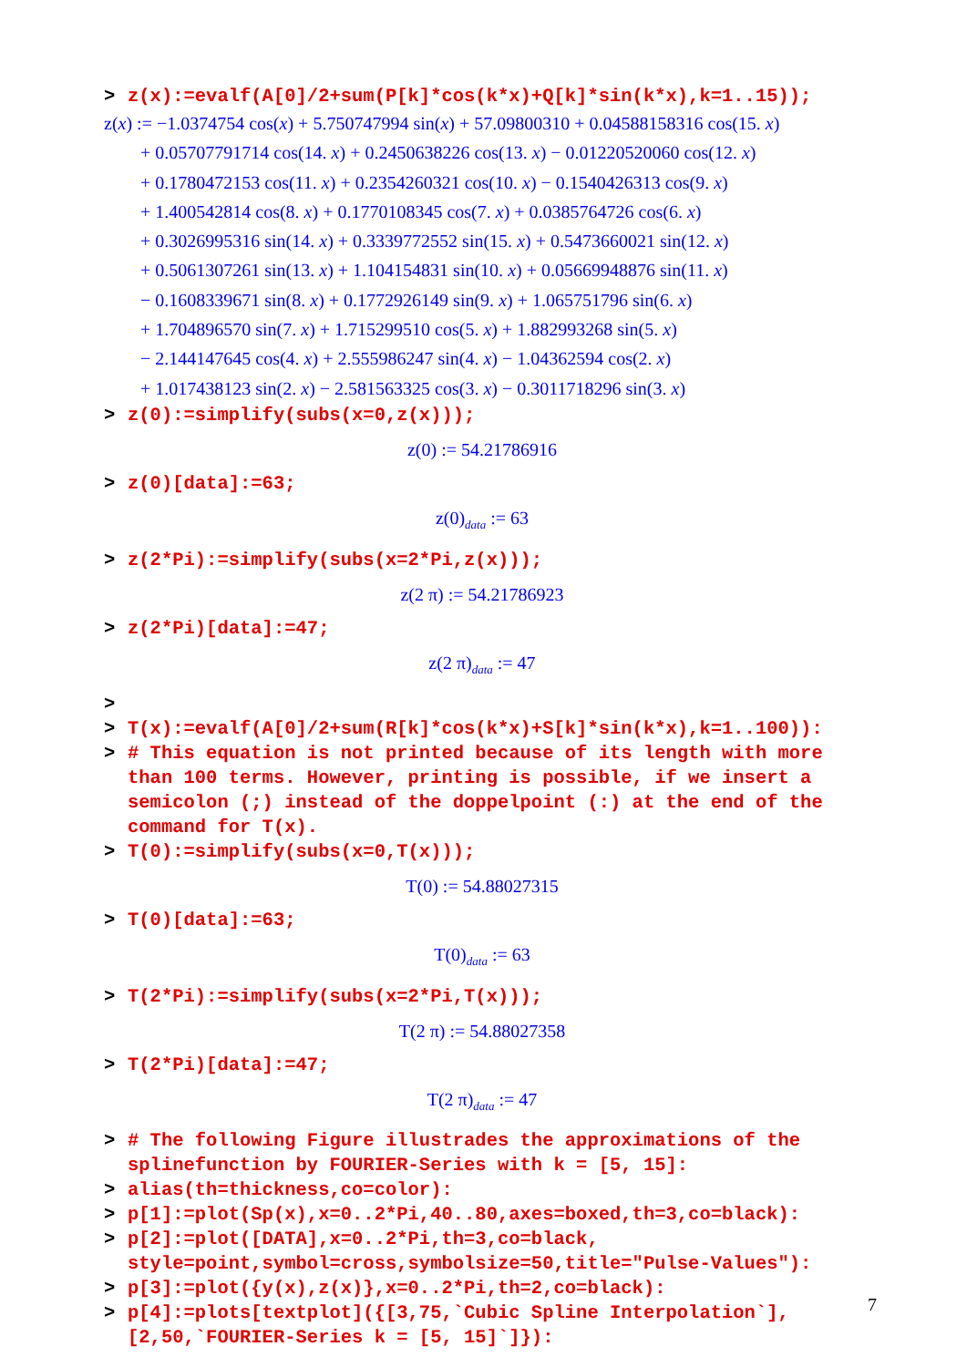> z(x):=evalf(A[0]/2+sum(P[k]*cos(k*x)+Q[k]*sin(k*x),k=1..15));
z(x) := −1.0374754 cos(x) + 5.750747994 sin(x) + 57.09800310 + 0.04588158316 cos(15. x)
+ 0.05707791714 cos(14. x) + 0.2450638226 cos(13. x) − 0.01220520060 cos(12. x)
+ 0.1780472153 cos(11. x) + 0.2354260321 cos(10. x) − 0.1540426313 cos(9. x)
+ 1.400542814 cos(8. x) + 0.1770108345 cos(7. x) + 0.0385764726 cos(6. x)
+ 0.3026995316 sin(14. x) + 0.3339772552 sin(15. x) + 0.5473660021 sin(12. x)
+ 0.5061307261 sin(13. x) + 1.104154831 sin(10. x) + 0.05669948876 sin(11. x)
− 0.1608339671 sin(8. x) + 0.1772926149 sin(9. x) + 1.065751796 sin(6. x)
+ 1.704896570 sin(7. x) + 1.715299510 cos(5. x) + 1.882993268 sin(5. x)
− 2.144147645 cos(4. x) + 2.555986247 sin(4. x) − 1.04362594 cos(2. x)
+ 1.017438123 sin(2. x) − 2.581563325 cos(3. x) − 0.3011718296 sin(3. x)
> z(0):=simplify(subs(x=0,z(x)));
z(0) := 54.21786916
> z(0)[data]:=63;
z(0)<sub>data</sub> := 63
> z(2*Pi):=simplify(subs(x=2*Pi,z(x)));
z(2 π) := 54.21786923
> z(2*Pi)[data]:=47;
z(2 π)<sub>data</sub> := 47
>
> T(x):=evalf(A[0]/2+sum(R[k]*cos(k*x)+S[k]*sin(k*x),k=1..100)):
> # This equation is not printed because of its length with more than 100 terms. However, printing is possible, if we insert a semicolon (;) instead of the doppelpoint (:) at the end of the command for T(x).
> T(0):=simplify(subs(x=0,T(x)));
T(0) := 54.88027315
> T(0)[data]:=63;
T(0)<sub>data</sub> := 63
> T(2*Pi):=simplify(subs(x=2*Pi,T(x)));
T(2 π) := 54.88027358
> T(2*Pi)[data]:=47;
T(2 π)<sub>data</sub> := 47
> # The following Figure illustrades the approximations of the splinefunction by FOURIER-Series with k = [5, 15]:
> alias(th=thickness,co=color):
> p[1]:=plot(Sp(x),x=0..2*Pi,40..80,axes=boxed,th=3,co=black):
> p[2]:=plot([DATA],x=0..2*Pi,th=3,co=black, style=point,symbol=cross,symbolsize=50,title="Pulse-Values"):
> p[3]:=plot({y(x),z(x)},x=0..2*Pi,th=2,co=black):
> p[4]:=plots[textplot]({[3,75,`Cubic Spline Interpolation`], [2,50,`FOURIER-Series k = [5, 15]`]}):
7